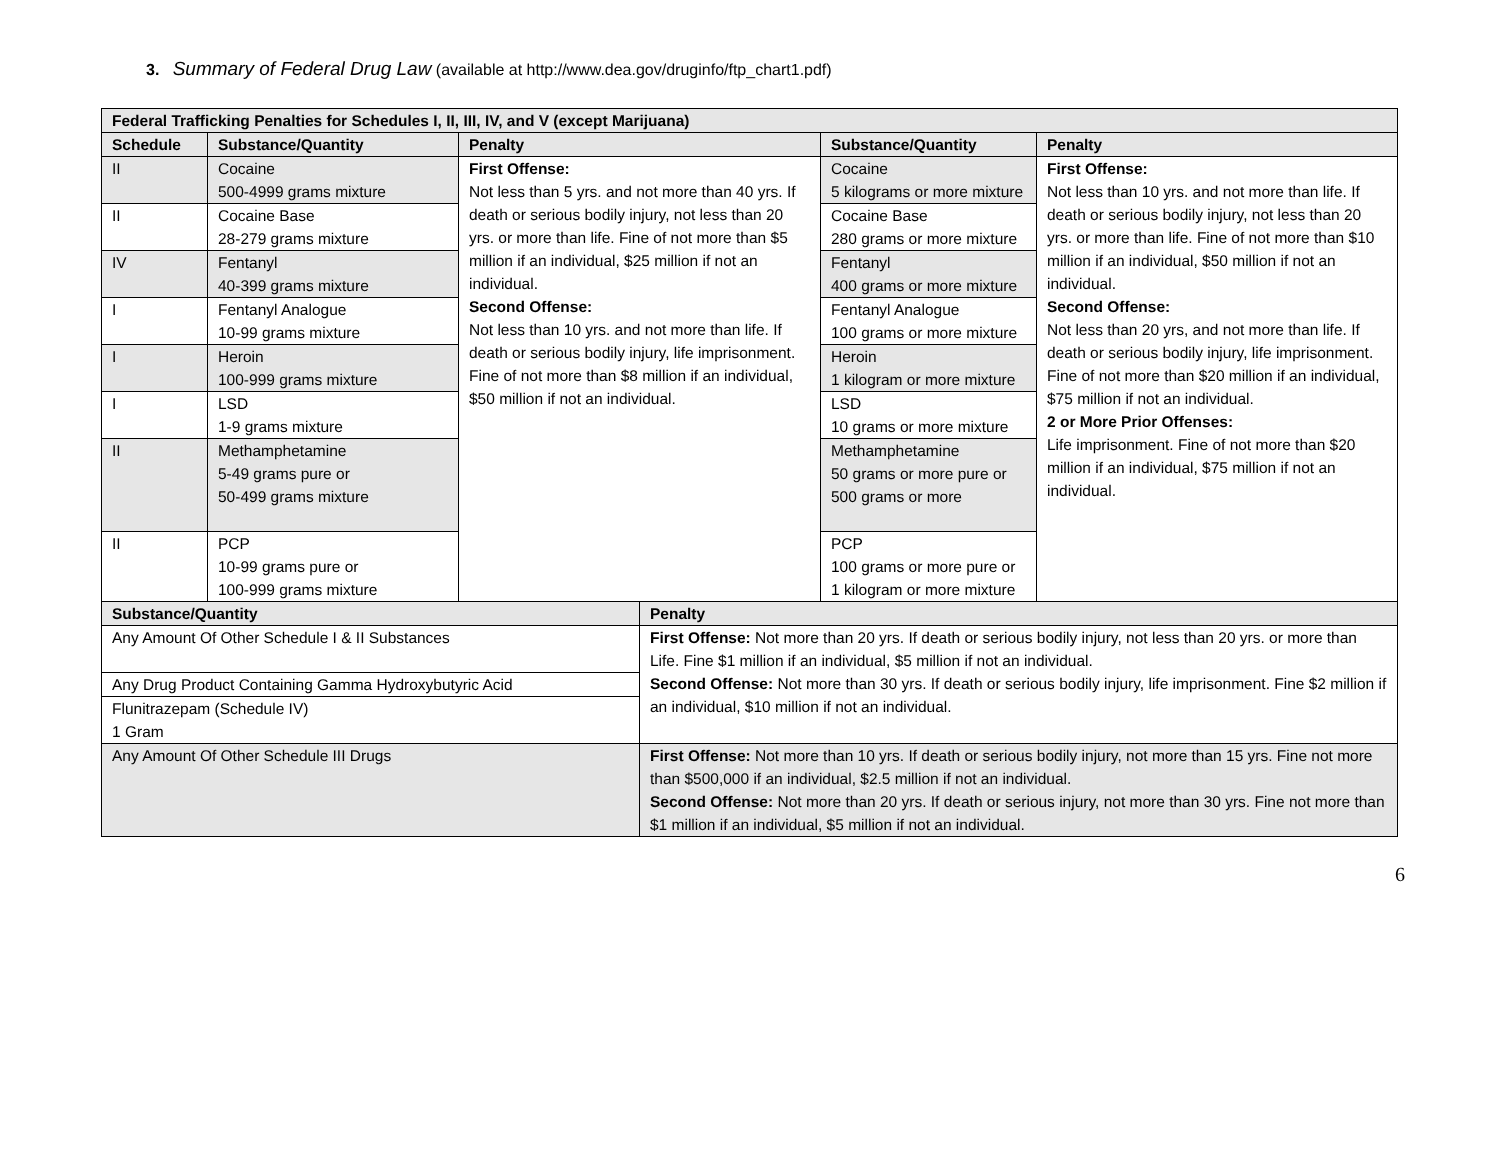3. Summary of Federal Drug Law (available at http://www.dea.gov/druginfo/ftp_chart1.pdf)
| Federal Trafficking Penalties for Schedules I, II, III, IV, and V (except Marijuana) | | | | | |
| --- | --- | --- | --- | --- | --- |
| Schedule | Substance/Quantity | Penalty | | Substance/Quantity | Penalty |
| II | Cocaine 500-4999 grams mixture | First Offense: Not less than 5 yrs. and not more than 40 yrs. If death or serious bodily injury, not less than 20 yrs. or more than life. Fine of not more than $5 million if an individual, $25 million if not an individual. Second Offense: Not less than 10 yrs. and not more than life. If death or serious bodily injury, life imprisonment. Fine of not more than $8 million if an individual, $50 million if not an individual. | | Cocaine 5 kilograms or more mixture | First Offense: Not less than 10 yrs. and not more than life. If death or serious bodily injury, not less than 20 yrs. or more than life. Fine of not more than $10 million if an individual, $50 million if not an individual. Second Offense: Not less than 20 yrs, and not more than life. If death or serious bodily injury, life imprisonment. Fine of not more than $20 million if an individual, $75 million if not an individual. 2 or More Prior Offenses: Life imprisonment. Fine of not more than $20 million if an individual, $75 million if not an individual. |
| II | Cocaine Base 28-279 grams mixture | | | Cocaine Base 280 grams or more mixture | |
| IV | Fentanyl 40-399 grams mixture | | | Fentanyl 400 grams or more mixture | |
| I | Fentanyl Analogue 10-99 grams mixture | | | Fentanyl Analogue 100 grams or more mixture | |
| I | Heroin 100-999 grams mixture | | | Heroin 1 kilogram or more mixture | |
| I | LSD 1-9 grams mixture | | | LSD 10 grams or more mixture | |
| II | Methamphetamine 5-49 grams pure or 50-499 grams mixture | | | Methamphetamine 50 grams or more pure or 500 grams or more | |
| II | PCP 10-99 grams pure or 100-999 grams mixture | | | PCP 100 grams or more pure or 1 kilogram or more mixture | |
| Substance/Quantity | | | Penalty | | |
| Any Amount Of Other Schedule I & II Substances | | | First Offense: Not more than 20 yrs. If death or serious bodily injury, not less than 20 yrs. or more than Life. Fine $1 million if an individual, $5 million if not an individual. Second Offense: Not more than 30 yrs. If death or serious bodily injury, life imprisonment. Fine $2 million if an individual, $10 million if not an individual. | | |
| Any Drug Product Containing Gamma Hydroxybutyric Acid | | | | | |
| Flunitrazepam (Schedule IV) 1 Gram | | | | | |
| Any Amount Of Other Schedule III Drugs | | | First Offense: Not more than 10 yrs. If death or serious bodily injury, not more than 15 yrs. Fine not more than $500,000 if an individual, $2.5 million if not an individual. Second Offense: Not more than 20 yrs. If death or serious injury, not more than 30 yrs. Fine not more than $1 million if an individual, $5 million if not an individual. | | |
6